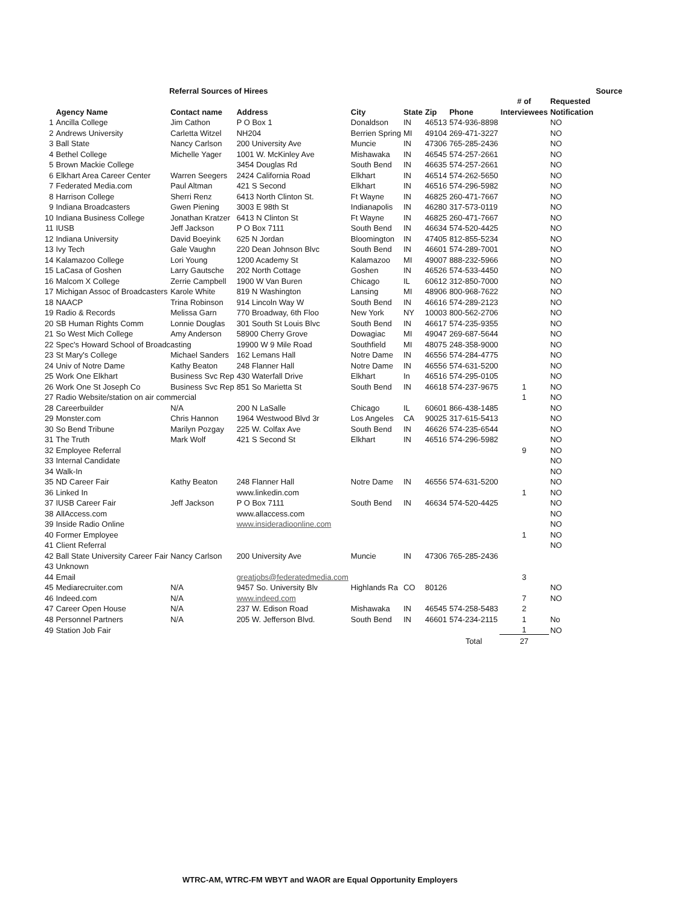| | | Referral Sources of Hirees | | | | | | | | Source |
| --- | --- | --- | --- | --- | --- | --- | --- | --- | --- | --- |
| | | | | | | | | # of | Requested | |
| | Agency Name | Contact name | Address | City | State | Zip | Phone | Interviewees | Notification | |
| 1 | Ancilla College | Jim Cathon | P O Box 1 | Donaldson | IN | 46513 | 574-936-8898 | | NO | |
| 2 | Andrews University | Carletta Witzel | NH204 | Berrien Spring | MI | 49104 | 269-471-3227 | | NO | |
| 3 | Ball State | Nancy Carlson | 200 University Ave | Muncie | IN | 47306 | 765-285-2436 | | NO | |
| 4 | Bethel College | Michelle Yager | 1001 W. McKinley Ave | Mishawaka | IN | 46545 | 574-257-2661 | | NO | |
| 5 | Brown Mackie College | | 3454 Douglas Rd | South Bend | IN | 46635 | 574-257-2661 | | NO | |
| 6 | Elkhart Area Career Center | Warren Seegers | 2424 California Road | Elkhart | IN | 46514 | 574-262-5650 | | NO | |
| 7 | Federated Media.com | Paul Altman | 421 S Second | Elkhart | IN | 46516 | 574-296-5982 | | NO | |
| 8 | Harrison College | Sherri Renz | 6413 North Clinton St. | Ft Wayne | IN | 46825 | 260-471-7667 | | NO | |
| 9 | Indiana Broadcasters | Gwen Piening | 3003 E 98th St | Indianapolis | IN | 46280 | 317-573-0119 | | NO | |
| 10 | Indiana Business College | Jonathan Kratzer | 6413 N Clinton St | Ft Wayne | IN | 46825 | 260-471-7667 | | NO | |
| 11 | IUSB | Jeff Jackson | P O Box 7111 | South Bend | IN | 46634 | 574-520-4425 | | NO | |
| 12 | Indiana University | David Boeyink | 625 N Jordan | Bloomington | IN | 47405 | 812-855-5234 | | NO | |
| 13 | Ivy Tech | Gale Vaughn | 220 Dean Johnson Blvc | South Bend | IN | 46601 | 574-289-7001 | | NO | |
| 14 | Kalamazoo College | Lori Young | 1200 Academy St | Kalamazoo | MI | 49007 | 888-232-5966 | | NO | |
| 15 | LaCasa of Goshen | Larry Gautsche | 202 North Cottage | Goshen | IN | 46526 | 574-533-4450 | | NO | |
| 16 | Malcom X College | Zerrie Campbell | 1900 W Van Buren | Chicago | IL | 60612 | 312-850-7000 | | NO | |
| 17 | Michigan Assoc of Broadcasters | Karole White | 819 N Washington | Lansing | MI | 48906 | 800-968-7622 | | NO | |
| 18 | NAACP | Trina Robinson | 914 Lincoln Way W | South Bend | IN | 46616 | 574-289-2123 | | NO | |
| 19 | Radio & Records | Melissa Garn | 770 Broadway, 6th Floo | New York | NY | 10003 | 800-562-2706 | | NO | |
| 20 | SB Human Rights Comm | Lonnie Douglas | 301 South St Louis Blvc | South Bend | IN | 46617 | 574-235-9355 | | NO | |
| 21 | So West Mich College | Amy Anderson | 58900 Cherry Grove | Dowagiac | MI | 49047 | 269-687-5644 | | NO | |
| 22 | Spec's Howard School of Broadcasting | | 19900 W 9 Mile Road | Southfield | MI | 48075 | 248-358-9000 | | NO | |
| 23 | St Mary's College | Michael Sanders | 162 Lemans Hall | Notre Dame | IN | 46556 | 574-284-4775 | | NO | |
| 24 | Univ of Notre Dame | Kathy Beaton | 248 Flanner Hall | Notre Dame | IN | 46556 | 574-631-5200 | | NO | |
| 25 | Work One Elkhart | Business Svc Rep | 430 Waterfall Drive | Elkhart | In | 46516 | 574-295-0105 | | NO | |
| 26 | Work One St Joseph Co | Business Svc Rep | 851 So Marietta St | South Bend | IN | 46618 | 574-237-9675 | 1 | NO | |
| 27 | Radio Website/station on air commercial | | | | | | | 1 | NO | |
| 28 | Careerbuilder | N/A | 200 N LaSalle | Chicago | IL | 60601 | 866-438-1485 | | NO | |
| 29 | Monster.com | Chris Hannon | 1964 Westwood Blvd 3r | Los Angeles | CA | 90025 | 317-615-5413 | | NO | |
| 30 | So Bend Tribune | Marilyn Pozgay | 225 W. Colfax Ave | South Bend | IN | 46626 | 574-235-6544 | | NO | |
| 31 | The Truth | Mark Wolf | 421 S Second St | Elkhart | IN | 46516 | 574-296-5982 | | NO | |
| 32 | Employee Referral | | | | | | | 9 | NO | |
| 33 | Internal Candidate | | | | | | | | NO | |
| 34 | Walk-In | | | | | | | | NO | |
| 35 | ND Career Fair | Kathy Beaton | 248 Flanner Hall | Notre Dame | IN | 46556 | 574-631-5200 | | NO | |
| 36 | Linked In | | www.linkedin.com | | | | | 1 | NO | |
| 37 | IUSB Career Fair | Jeff Jackson | P O Box 7111 | South Bend | IN | 46634 | 574-520-4425 | | NO | |
| 38 | AllAccess.com | | www.allaccess.com | | | | | | NO | |
| 39 | Inside Radio Online | | www.insideradioonline.com | | | | | | NO | |
| 40 | Former Employee | | | | | | | 1 | NO | |
| 41 | Client Referral | | | | | | | | NO | |
| 42 | Ball State University Career Fair | Nancy Carlson | 200 University Ave | Muncie | IN | 47306 | 765-285-2436 | | | |
| 43 | Unknown | | | | | | | | | |
| 44 | Email | | greatjobs@federatedmedia.com | | | | | 3 | | |
| 45 | Mediarecruiter.com | N/A | 9457 So. University Blv | Highlands Ra | CO | 80126 | | | NO | |
| 46 | Indeed.com | N/A | www.indeed.com | | | | | 7 | NO | |
| 47 | Career Open House | N/A | 237 W. Edison Road | Mishawaka | IN | 46545 | 574-258-5483 | 2 | | |
| 48 | Personnel Partners | N/A | 205 W. Jefferson Blvd. | South Bend | IN | 46601 | 574-234-2115 | 1 | No | |
| 49 | Station Job Fair | | | | | | | 1 | NO | |
| | | | | | | | Total | 27 | | |
WTRC-AM, WTRC-FM WBYT and WAOR are Equal Opportunity Employers